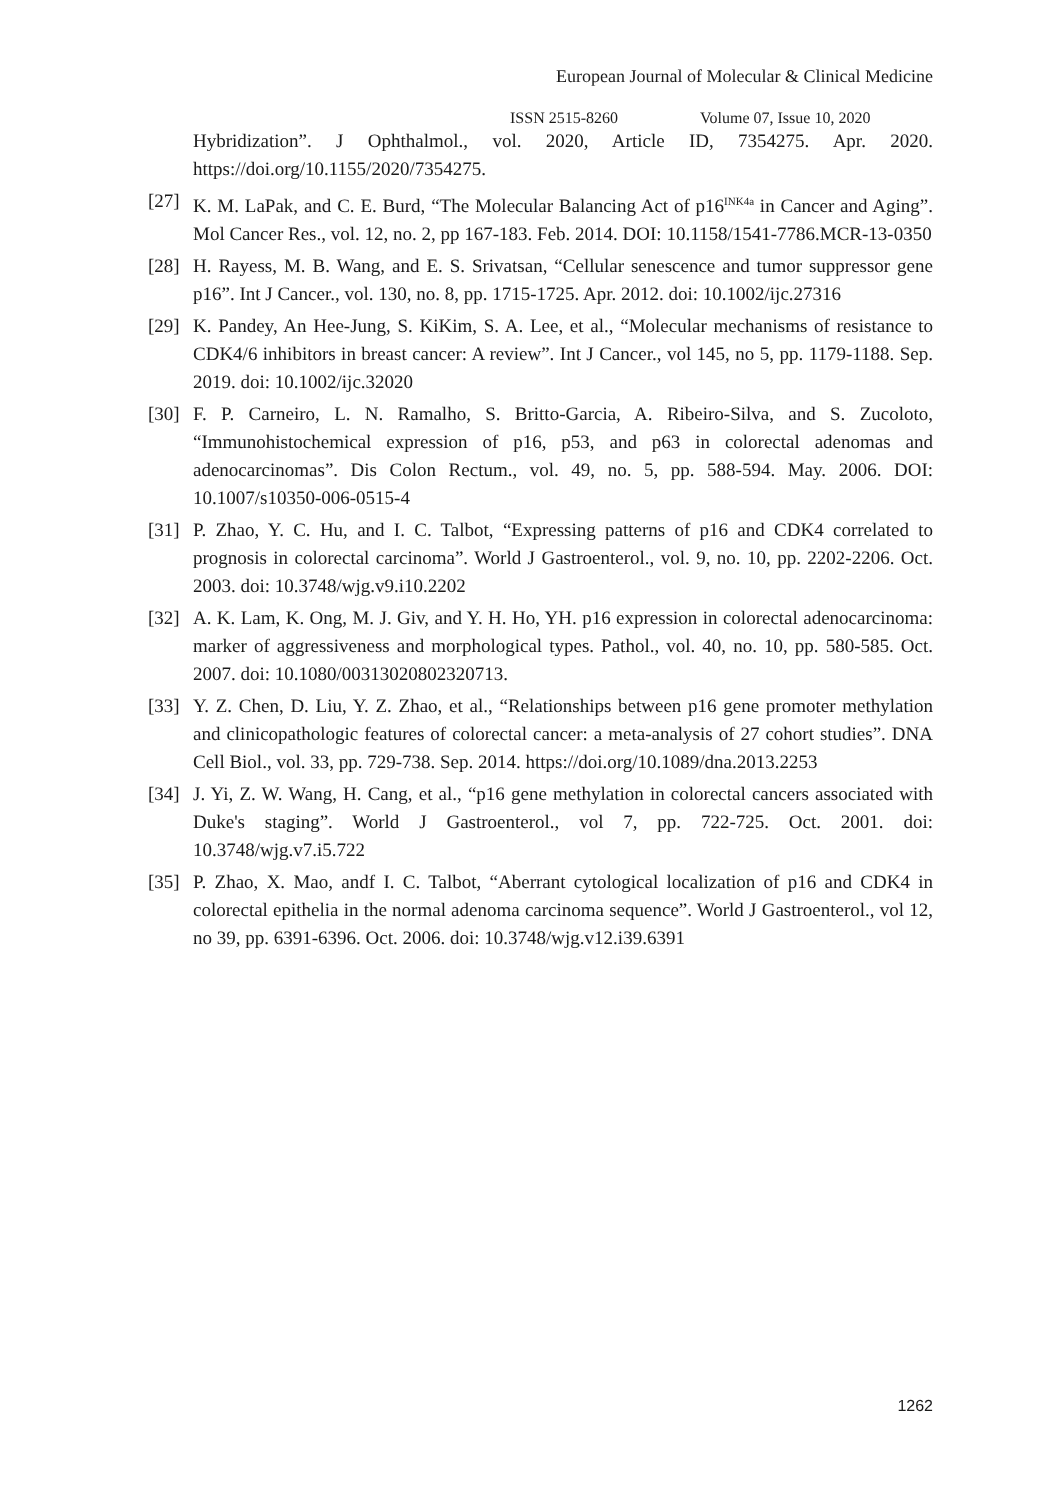European Journal of Molecular & Clinical Medicine
ISSN 2515-8260 Volume 07, Issue 10, 2020
Hybridization”. J Ophthalmol., vol. 2020, Article ID, 7354275. Apr. 2020. https://doi.org/10.1155/2020/7354275.
[27]
K. M. LaPak, and C. E. Burd, “The Molecular Balancing Act of p16<sup>INK4a</sup> in Cancer and Aging”. Mol Cancer Res., vol. 12, no. 2, pp 167-183. Feb. 2014. DOI: 10.1158/1541-7786.MCR-13-0350
[28]
H. Rayess, M. B. Wang, and E. S. Srivatsan, “Cellular senescence and tumor suppressor gene p16”. Int J Cancer., vol. 130, no. 8, pp. 1715-1725. Apr. 2012. doi: 10.1002/ijc.27316
[29]
K. Pandey, An Hee-Jung, S. KiKim, S. A. Lee, et al., “Molecular mechanisms of resistance to CDK4/6 inhibitors in breast cancer: A review”. Int J Cancer., vol 145, no 5, pp. 1179-1188. Sep. 2019. doi: 10.1002/ijc.32020
[30]
F. P. Carneiro, L. N. Ramalho, S. Britto-Garcia, A. Ribeiro-Silva, and S. Zucoloto, “Immunohistochemical expression of p16, p53, and p63 in colorectal adenomas and adenocarcinomas”. Dis Colon Rectum., vol. 49, no. 5, pp. 588-594. May. 2006. DOI: 10.1007/s10350-006-0515-4
[31]
P. Zhao, Y. C. Hu, and I. C. Talbot, “Expressing patterns of p16 and CDK4 correlated to prognosis in colorectal carcinoma”. World J Gastroenterol., vol. 9, no. 10, pp. 2202-2206. Oct. 2003. doi: 10.3748/wjg.v9.i10.2202
[32]
A. K. Lam, K. Ong, M. J. Giv, and Y. H. Ho, YH. p16 expression in colorectal adenocarcinoma: marker of aggressiveness and morphological types. Pathol., vol. 40, no. 10, pp. 580-585. Oct. 2007. doi: 10.1080/00313020802320713.
[33]
Y. Z. Chen, D. Liu, Y. Z. Zhao, et al., “Relationships between p16 gene promoter methylation and clinicopathologic features of colorectal cancer: a meta-analysis of 27 cohort studies”. DNA Cell Biol., vol. 33, pp. 729-738. Sep. 2014. https://doi.org/10.1089/dna.2013.2253
[34]
J. Yi, Z. W. Wang, H. Cang, et al., “p16 gene methylation in colorectal cancers associated with Duke's staging”. World J Gastroenterol., vol 7, pp. 722-725. Oct. 2001. doi: 10.3748/wjg.v7.i5.722
[35]
P. Zhao, X. Mao, andf I. C. Talbot, “Aberrant cytological localization of p16 and CDK4 in colorectal epithelia in the normal adenoma carcinoma sequence”. World J Gastroenterol., vol 12, no 39, pp. 6391-6396. Oct. 2006. doi: 10.3748/wjg.v12.i39.6391
1262